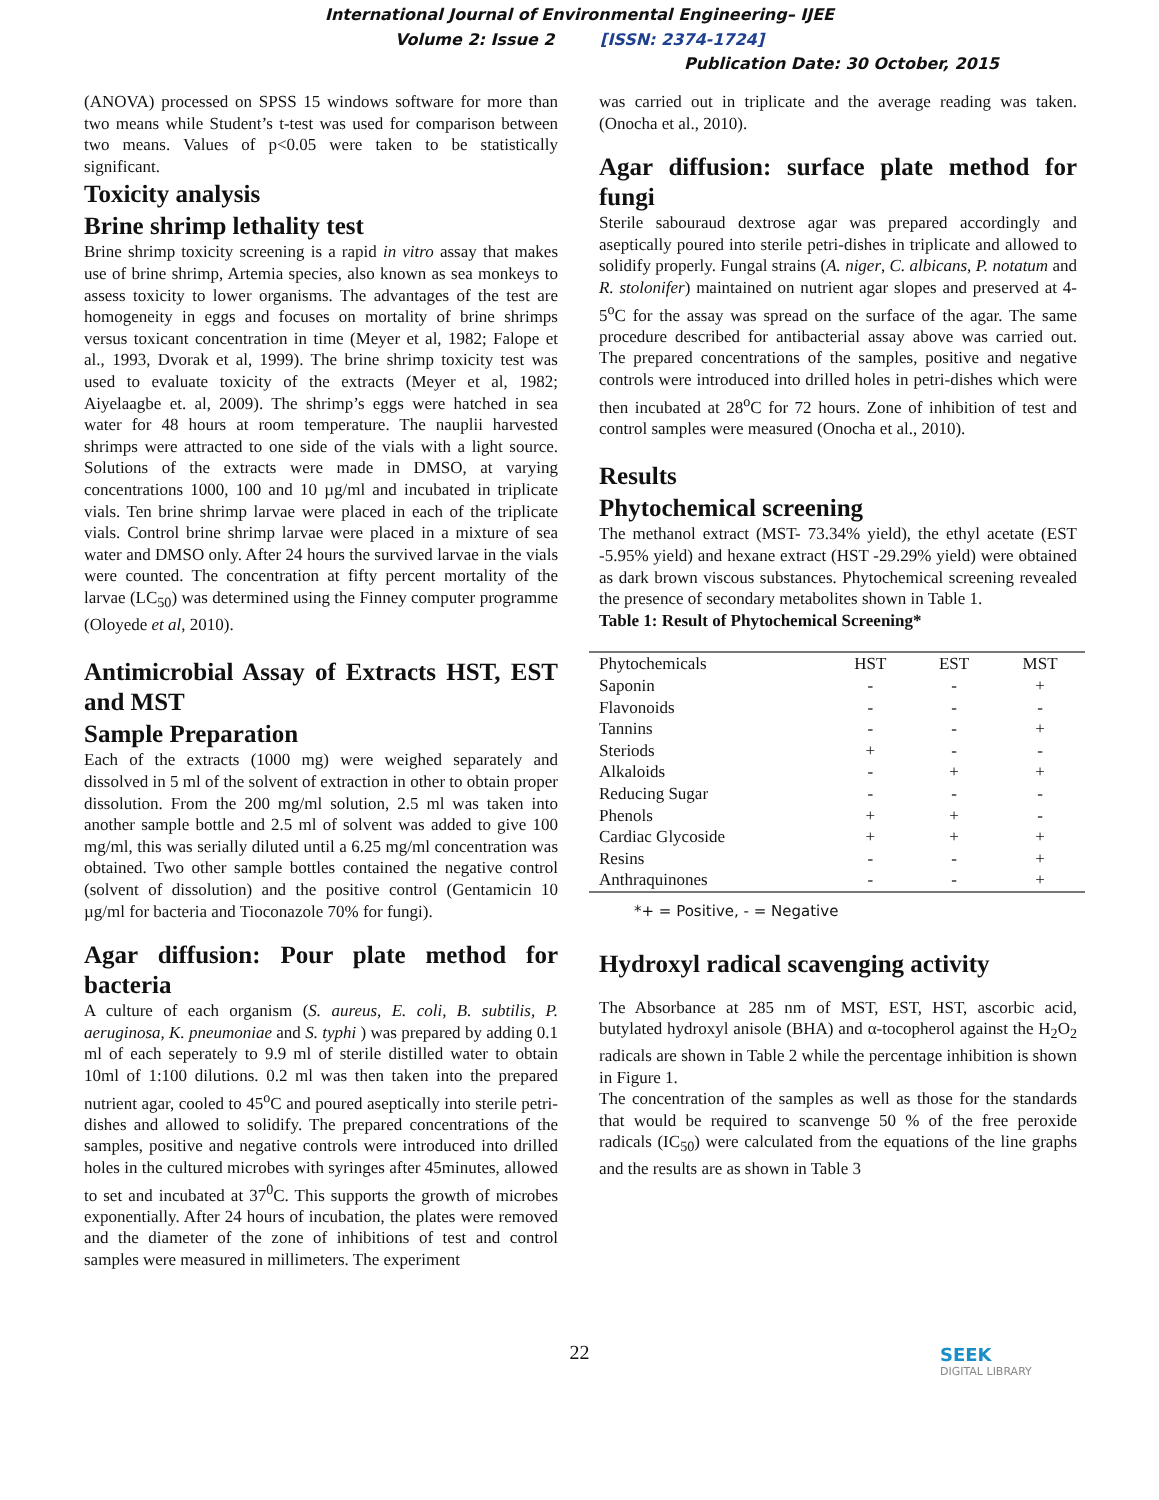International Journal of Environmental Engineering– IJEE
Volume 2: Issue 2 [ISSN: 2374-1724]
Publication Date: 30 October, 2015
(ANOVA) processed on SPSS 15 windows software for more than two means while Student’s t-test was used for comparison between two means. Values of p<0.05 were taken to be statistically significant.
Toxicity analysis
Brine shrimp lethality test
Brine shrimp toxicity screening is a rapid in vitro assay that makes use of brine shrimp, Artemia species, also known as sea monkeys to assess toxicity to lower organisms. The advantages of the test are homogeneity in eggs and focuses on mortality of brine shrimps versus toxicant concentration in time (Meyer et al, 1982; Falope et al., 1993, Dvorak et al, 1999). The brine shrimp toxicity test was used to evaluate toxicity of the extracts (Meyer et al, 1982; Aiyelaagbe et. al, 2009). The shrimp’s eggs were hatched in sea water for 48 hours at room temperature. The nauplii harvested shrimps were attracted to one side of the vials with a light source. Solutions of the extracts were made in DMSO, at varying concentrations 1000, 100 and 10 µg/ml and incubated in triplicate vials. Ten brine shrimp larvae were placed in each of the triplicate vials. Control brine shrimp larvae were placed in a mixture of sea water and DMSO only. After 24 hours the survived larvae in the vials were counted. The concentration at fifty percent mortality of the larvae (LC<sub>50</sub>) was determined using the Finney computer programme (Oloyede et al, 2010).
Antimicrobial Assay of Extracts HST, EST and MST
Sample Preparation
Each of the extracts (1000 mg) were weighed separately and dissolved in 5 ml of the solvent of extraction in other to obtain proper dissolution. From the 200 mg/ml solution, 2.5 ml was taken into another sample bottle and 2.5 ml of solvent was added to give 100 mg/ml, this was serially diluted until a 6.25 mg/ml concentration was obtained. Two other sample bottles contained the negative control (solvent of dissolution) and the positive control (Gentamicin 10 µg/ml for bacteria and Tioconazole 70% for fungi).
Agar diffusion: Pour plate method for bacteria
A culture of each organism (S. aureus, E. coli, B. subtilis, P. aeruginosa, K. pneumoniae and S. typhi ) was prepared by adding 0.1 ml of each seperately to 9.9 ml of sterile distilled water to obtain 10ml of 1:100 dilutions. 0.2 ml was then taken into the prepared nutrient agar, cooled to 45<sup>o</sup>C and poured aseptically into sterile petri-dishes and allowed to solidify. The prepared concentrations of the samples, positive and negative controls were introduced into drilled holes in the cultured microbes with syringes after 45minutes, allowed to set and incubated at 37<sup>0</sup>C. This supports the growth of microbes exponentially. After 24 hours of incubation, the plates were removed and the diameter of the zone of inhibitions of test and control samples were measured in millimeters. The experiment
was carried out in triplicate and the average reading was taken. (Onocha et al., 2010).
Agar diffusion: surface plate method for fungi
Sterile sabouraud dextrose agar was prepared accordingly and aseptically poured into sterile petri-dishes in triplicate and allowed to solidify properly. Fungal strains (A. niger, C. albicans, P. notatum and R. stolonifer) maintained on nutrient agar slopes and preserved at 4-5<sup>o</sup>C for the assay was spread on the surface of the agar. The same procedure described for antibacterial assay above was carried out. The prepared concentrations of the samples, positive and negative controls were introduced into drilled holes in petri-dishes which were then incubated at 28<sup>o</sup>C for 72 hours. Zone of inhibition of test and control samples were measured (Onocha et al., 2010).
Results
Phytochemical screening
The methanol extract (MST- 73.34% yield), the ethyl acetate (EST -5.95% yield) and hexane extract (HST -29.29% yield) were obtained as dark brown viscous substances. Phytochemical screening revealed the presence of secondary metabolites shown in Table 1.
Table 1: Result of Phytochemical Screening*
| Phytochemicals | HST | EST | MST |
| Saponin | - | - | + |
| Flavonoids | - | - | - |
| Tannins | - | - | + |
| Steriods | + | - | - |
| Alkaloids | - | + | + |
| Reducing Sugar | - | - | - |
| Phenols | + | + | - |
| Cardiac Glycoside | + | + | + |
| Resins | - | - | + |
| Anthraquinones | - | - | + |
*+ = Positive, - = Negative
Hydroxyl radical scavenging activity
The Absorbance at 285 nm of MST, EST, HST, ascorbic acid, butylated hydroxyl anisole (BHA) and α-tocopherol against the H<sub>2</sub>O<sub>2</sub> radicals are shown in Table 2 while the percentage inhibition is shown in Figure 1.
The concentration of the samples as well as those for the standards that would be required to scanvenge 50 % of the free peroxide radicals (IC<sub>50</sub>) were calculated from the equations of the line graphs and the results are as shown in Table 3
22
SEEK
DIGITAL LIBRARY